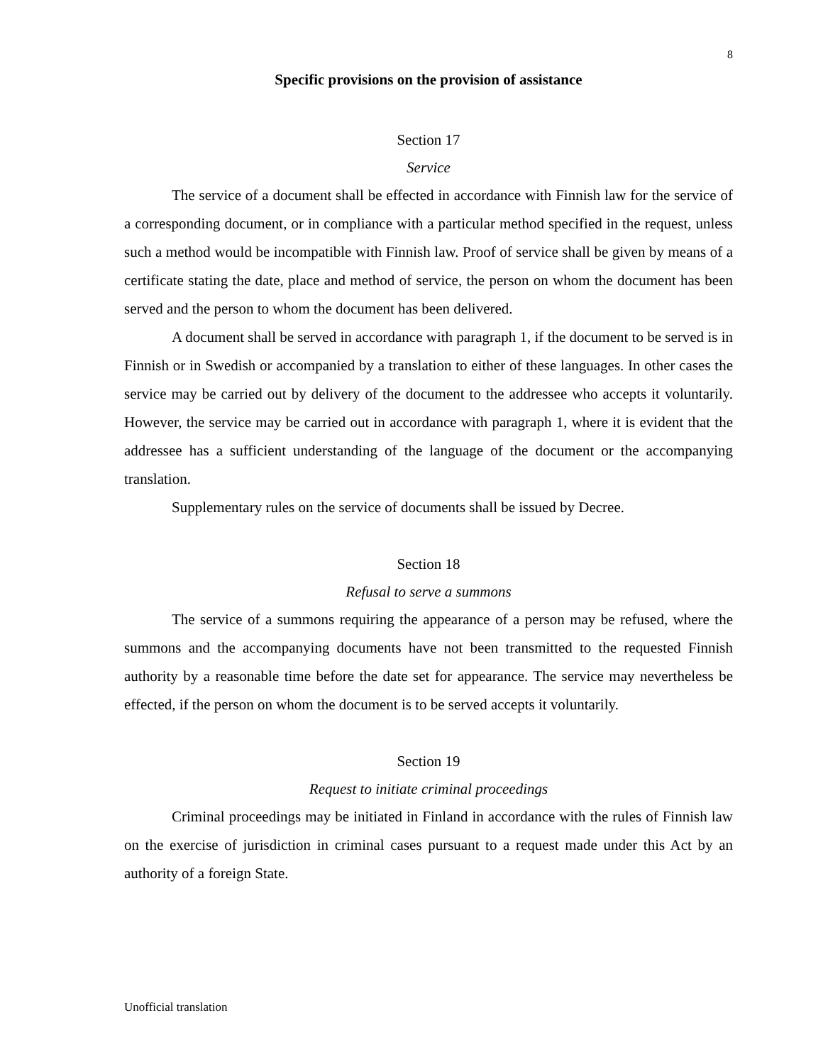8
Specific provisions on the provision of assistance
Section 17
Service
The service of a document shall be effected in accordance with Finnish law for the service of a corresponding document, or in compliance with a particular method specified in the request, unless such a method would be incompatible with Finnish law. Proof of service shall be given by means of a certificate stating the date, place and method of service, the person on whom the document has been served and the person to whom the document has been delivered.
A document shall be served in accordance with paragraph 1, if the document to be served is in Finnish or in Swedish or accompanied by a translation to either of these languages. In other cases the service may be carried out by delivery of the document to the addressee who accepts it voluntarily. However, the service may be carried out in accordance with paragraph 1, where it is evident that the addressee has a sufficient understanding of the language of the document or the accompanying translation.
Supplementary rules on the service of documents shall be issued by Decree.
Section 18
Refusal to serve a summons
The service of a summons requiring the appearance of a person may be refused, where the summons and the accompanying documents have not been transmitted to the requested Finnish authority by a reasonable time before the date set for appearance. The service may nevertheless be effected, if the person on whom the document is to be served accepts it voluntarily.
Section 19
Request to initiate criminal proceedings
Criminal proceedings may be initiated in Finland in accordance with the rules of Finnish law on the exercise of jurisdiction in criminal cases pursuant to a request made under this Act by an authority of a foreign State.
Unofficial translation